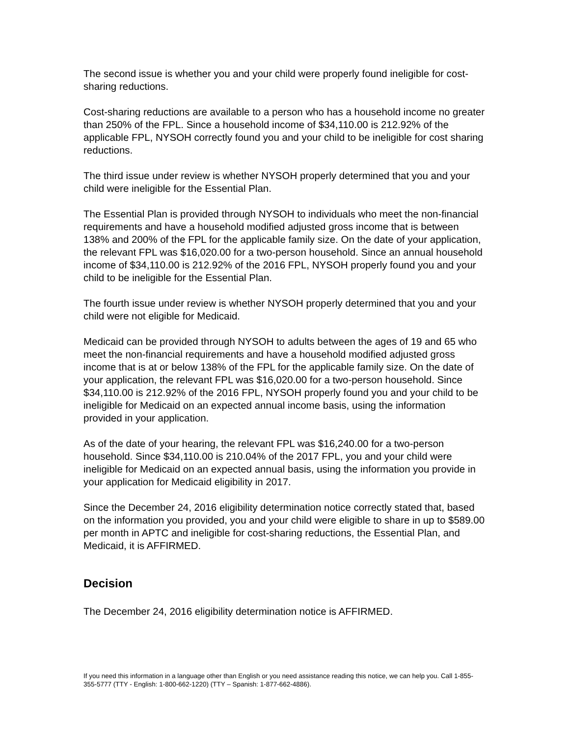The second issue is whether you and your child were properly found ineligible for cost-sharing reductions.
Cost-sharing reductions are available to a person who has a household income no greater than 250% of the FPL. Since a household income of $34,110.00 is 212.92% of the applicable FPL, NYSOH correctly found you and your child to be ineligible for cost sharing reductions.
The third issue under review is whether NYSOH properly determined that you and your child were ineligible for the Essential Plan.
The Essential Plan is provided through NYSOH to individuals who meet the non-financial requirements and have a household modified adjusted gross income that is between 138% and 200% of the FPL for the applicable family size. On the date of your application, the relevant FPL was $16,020.00 for a two-person household. Since an annual household income of $34,110.00 is 212.92% of the 2016 FPL, NYSOH properly found you and your child to be ineligible for the Essential Plan.
The fourth issue under review is whether NYSOH properly determined that you and your child were not eligible for Medicaid.
Medicaid can be provided through NYSOH to adults between the ages of 19 and 65 who meet the non-financial requirements and have a household modified adjusted gross income that is at or below 138% of the FPL for the applicable family size. On the date of your application, the relevant FPL was $16,020.00 for a two-person household. Since $34,110.00 is 212.92% of the 2016 FPL, NYSOH properly found you and your child to be ineligible for Medicaid on an expected annual income basis, using the information provided in your application.
As of the date of your hearing, the relevant FPL was $16,240.00 for a two-person household. Since $34,110.00 is 210.04% of the 2017 FPL, you and your child were ineligible for Medicaid on an expected annual basis, using the information you provide in your application for Medicaid eligibility in 2017.
Since the December 24, 2016 eligibility determination notice correctly stated that, based on the information you provided, you and your child were eligible to share in up to $589.00 per month in APTC and ineligible for cost-sharing reductions, the Essential Plan, and Medicaid, it is AFFIRMED.
Decision
The December 24, 2016 eligibility determination notice is AFFIRMED.
If you need this information in a language other than English or you need assistance reading this notice, we can help you. Call 1-855-355-5777 (TTY - English: 1-800-662-1220) (TTY – Spanish: 1-877-662-4886).